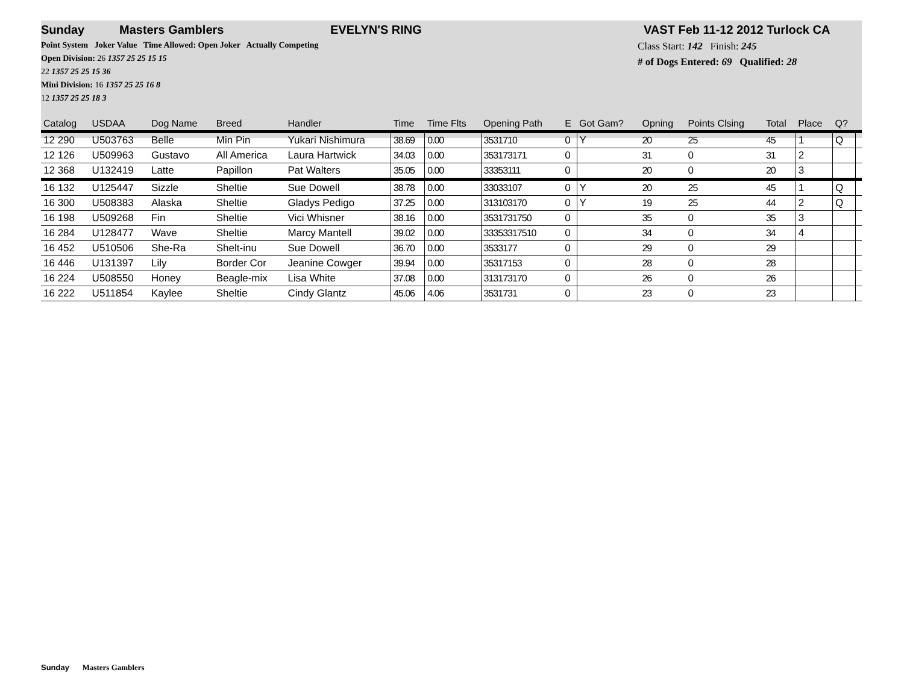Sunday Masters Gamblers EVELYN'S RING VAST Feb 11-12 2012 Turlock CA
Point System Joker Value Time Allowed: Open Joker Actually Competing
Open Division: 26 1357 25 25 15 15
22 1357 25 25 15 36
Mini Division: 16 1357 25 25 16 8
12 1357 25 25 18 3
Class Start: 142 Finish: 245
# of Dogs Entered: 69 Qualified: 28
| Catalog | USDAA | Dog Name | Breed | Handler | Time | Time Flts | Opening Path | E | Got Gam? | Opning | Points Clsing | Total | Place | Q? | |
| --- | --- | --- | --- | --- | --- | --- | --- | --- | --- | --- | --- | --- | --- | --- | --- |
| 12 290 | U503763 | Belle | Min Pin | Yukari Nishimura | 38.69 | 0.00 | 3531710 | 0 | Y | 20 | 25 | 45 | 1 | Q | |
| 12 126 | U509963 | Gustavo | All America | Laura Hartwick | 34.03 | 0.00 | 353173171 | 0 | | 31 | 0 | 31 | 2 | | |
| 12 368 | U132419 | Latte | Papillon | Pat Walters | 35.05 | 0.00 | 33353111 | 0 | | 20 | 0 | 20 | 3 | | |
| 16 132 | U125447 | Sizzle | Sheltie | Sue Dowell | 38.78 | 0.00 | 33033107 | 0 | Y | 20 | 25 | 45 | 1 | Q | |
| 16 300 | U508383 | Alaska | Sheltie | Gladys Pedigo | 37.25 | 0.00 | 313103170 | 0 | Y | 19 | 25 | 44 | 2 | Q | |
| 16 198 | U509268 | Fin | Sheltie | Vici Whisner | 38.16 | 0.00 | 3531731750 | 0 | | 35 | 0 | 35 | 3 | | |
| 16 284 | U128477 | Wave | Sheltie | Marcy Mantell | 39.02 | 0.00 | 33353317510 | 0 | | 34 | 0 | 34 | 4 | | |
| 16 452 | U510506 | She-Ra | Shelt-inu | Sue Dowell | 36.70 | 0.00 | 3533177 | 0 | | 29 | 0 | 29 | | | |
| 16 446 | U131397 | Lily | Border Cor | Jeanine Cowger | 39.94 | 0.00 | 35317153 | 0 | | 28 | 0 | 28 | | | |
| 16 224 | U508550 | Honey | Beagle-mix | Lisa White | 37.08 | 0.00 | 313173170 | 0 | | 26 | 0 | 26 | | | |
| 16 222 | U511854 | Kaylee | Sheltie | Cindy Glantz | 45.06 | 4.06 | 3531731 | 0 | | 23 | 0 | 23 | | | |
Sunday Masters Gamblers